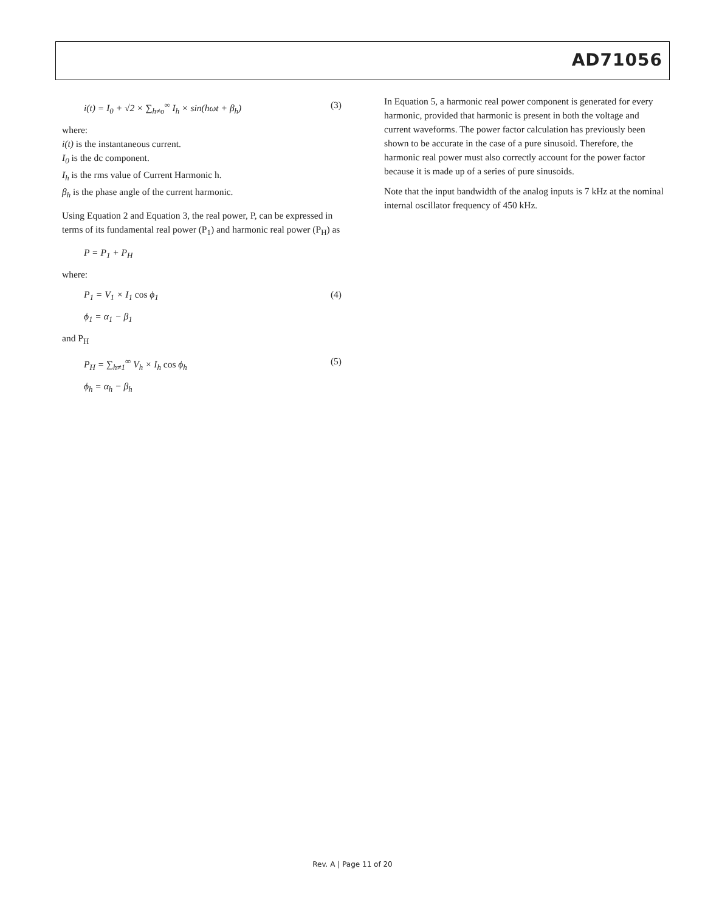AD71056
i(t) = I<sub>0</sub> + √2 × ∑<sub>h≠o</sub><sup>∞</sup> I<sub>h</sub> × sin(hωt + β<sub>h</sub>) (3)
where:
i(t) is the instantaneous current.
I<sub>0</sub> is the dc component.
I<sub>h</sub> is the rms value of Current Harmonic h.
β<sub>h</sub> is the phase angle of the current harmonic.
Using Equation 2 and Equation 3, the real power, P, can be expressed in terms of its fundamental real power (P<sub>1</sub>) and harmonic real power (P<sub>H</sub>) as
P = P<sub>1</sub> + P<sub>H</sub>
where:
P<sub>1</sub> = V<sub>1</sub> × I<sub>1</sub> cos ϕ<sub>1</sub> (4)
ϕ<sub>1</sub> = α<sub>1</sub> − β<sub>1</sub>
and P<sub>H</sub>
P<sub>H</sub> = ∑<sub>h≠1</sub><sup>∞</sup> V<sub>h</sub> × I<sub>h</sub> cos ϕ<sub>h</sub> (5)
ϕ<sub>h</sub> = α<sub>h</sub> − β<sub>h</sub>
In Equation 5, a harmonic real power component is generated for every harmonic, provided that harmonic is present in both the voltage and current waveforms. The power factor calculation has previously been shown to be accurate in the case of a pure sinusoid. Therefore, the harmonic real power must also correctly account for the power factor because it is made up of a series of pure sinusoids.
Note that the input bandwidth of the analog inputs is 7 kHz at the nominal internal oscillator frequency of 450 kHz.
Rev. A | Page 11 of 20